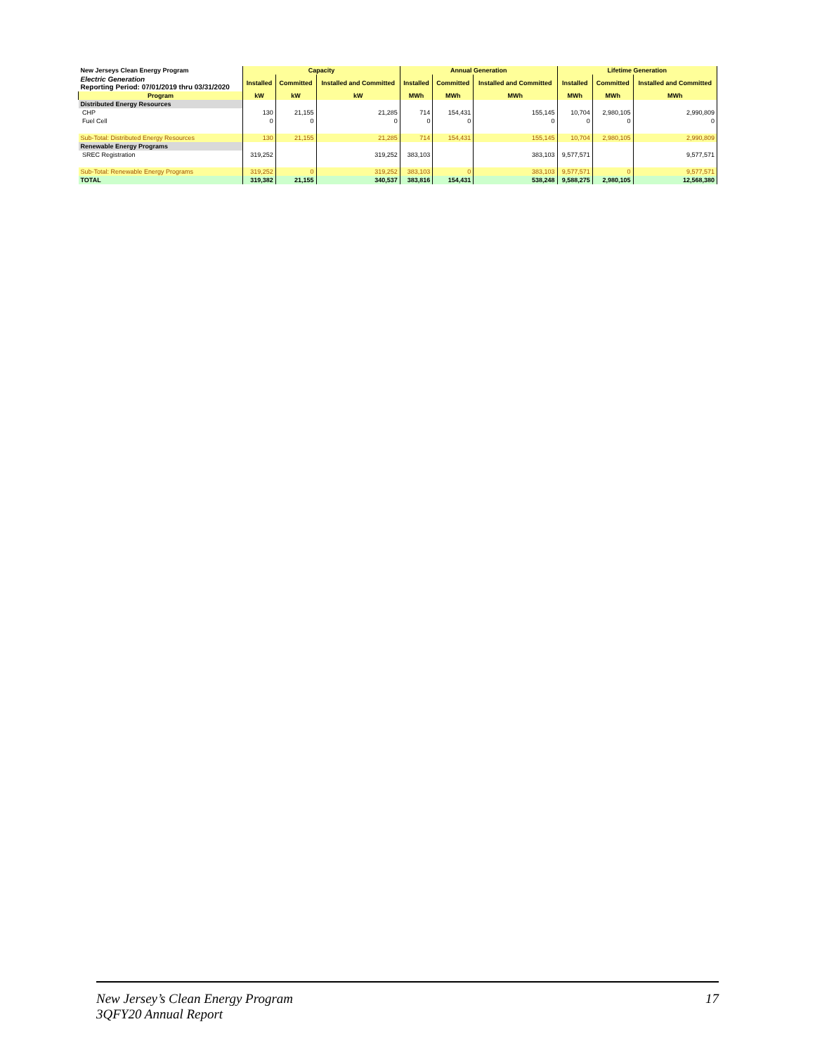| New Jerseys Clean Energy Program | Capacity | | | Annual Generation | | | Lifetime Generation | | |
| Electric Generation Reporting Period: 07/01/2019 thru 03/31/2020 | Installed | Committed | Installed and Committed | Installed | Committed | Installed and Committed | Installed | Committed | Installed and Committed |
| Program | kW | kW | kW | MWh | MWh | MWh | MWh | MWh | MWh |
| Distributed Energy Resources | | | | | | | | | |
| CHP | 130 | 21,155 | 21,285 | 714 | 154,431 | 155,145 | 10,704 | 2,980,105 | 2,990,809 |
| Fuel Cell | 0 | 0 | 0 | 0 | 0 | 0 | 0 | 0 | 0 |
| Sub-Total: Distributed Energy Resources | 130 | 21,155 | 21,285 | 714 | 154,431 | 155,145 | 10,704 | 2,980,105 | 2,990,809 |
| Renewable Energy Programs | | | | | | | | | |
| SREC Registration | 319,252 | | 319,252 | 383,103 | | 383,103 | 9,577,571 | | 9,577,571 |
| Sub-Total: Renewable Energy Programs | 319,252 | 0 | 319,252 | 383,103 | 0 | 383,103 | 9,577,571 | 0 | 9,577,571 |
| TOTAL | 319,382 | 21,155 | 340,537 | 383,816 | 154,431 | 538,248 | 9,588,275 | 2,980,105 | 12,568,380 |
New Jersey’s Clean Energy Program
3QFY20 Annual Report
17